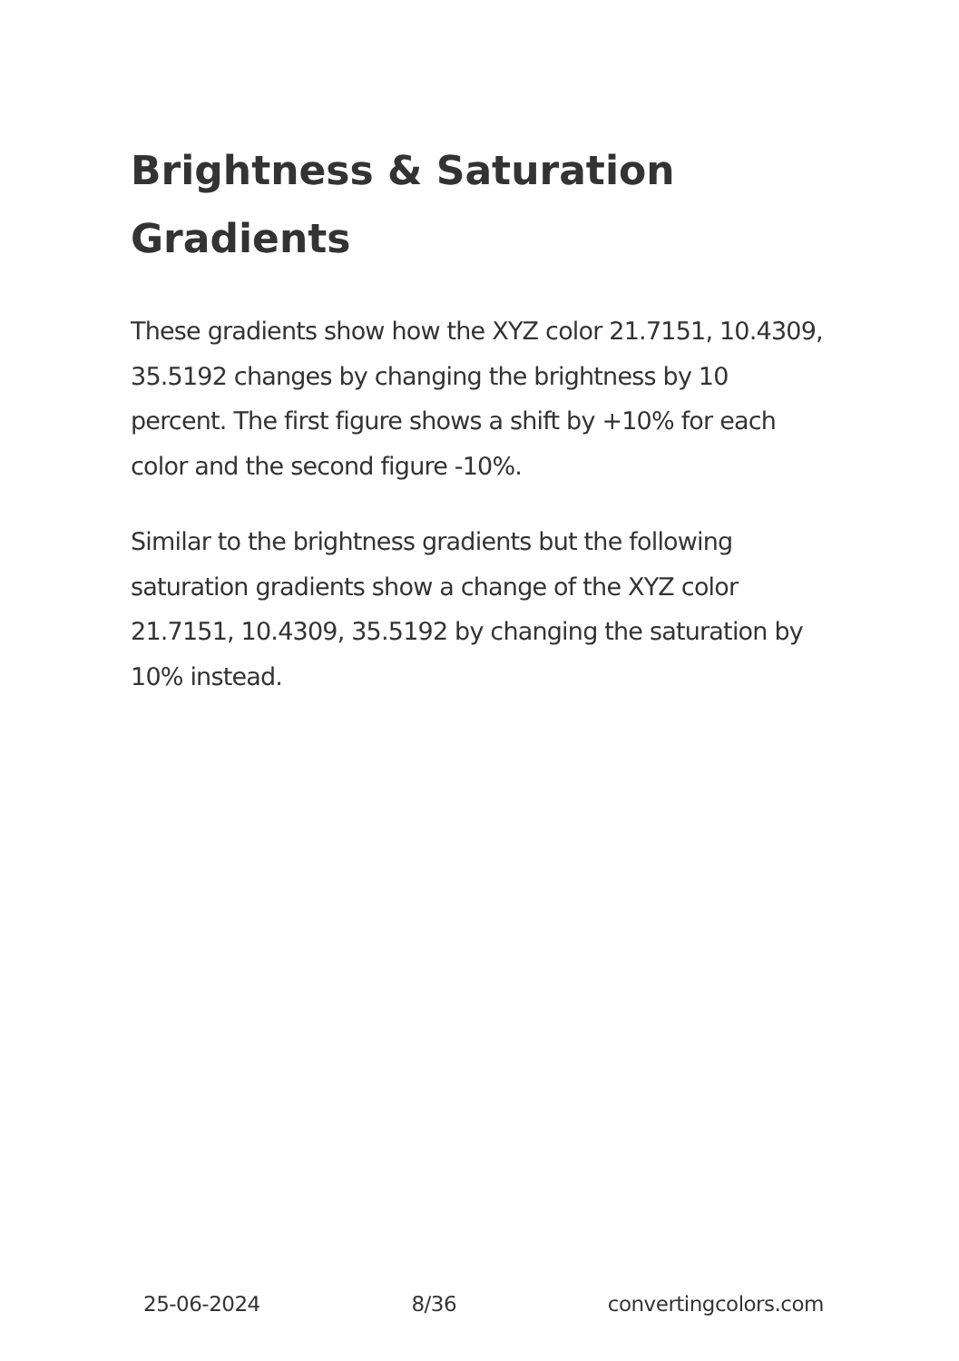Brightness & Saturation Gradients
These gradients show how the XYZ color 21.7151, 10.4309, 35.5192 changes by changing the brightness by 10 percent. The first figure shows a shift by +10% for each color and the second figure -10%.
Similar to the brightness gradients but the following saturation gradients show a change of the XYZ color 21.7151, 10.4309, 35.5192 by changing the saturation by 10% instead.
25-06-2024 8/36 convertingcolors.com